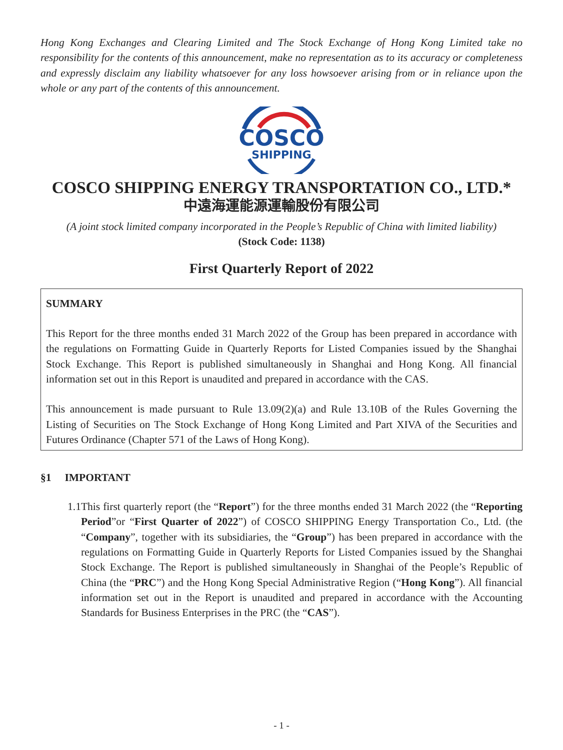Hong Kong Exchanges and Clearing Limited and The Stock Exchange of Hong Kong Limited take no responsibility for the contents of this announcement, make no representation as to its accuracy or completeness and expressly disclaim any liability whatsoever for any loss howsoever arising from or in reliance upon the whole or any part of the contents of this announcement.
COSCO
SHIPPING
COSCO SHIPPING ENERGY TRANSPORTATION CO., LTD.*
中遠海運能源運輸股份有限公司
(A joint stock limited company incorporated in the People’s Republic of China with limited liability)
(Stock Code: 1138)
First Quarterly Report of 2022
SUMMARY
This Report for the three months ended 31 March 2022 of the Group has been prepared in accordance with the regulations on Formatting Guide in Quarterly Reports for Listed Companies issued by the Shanghai Stock Exchange. This Report is published simultaneously in Shanghai and Hong Kong. All financial information set out in this Report is unaudited and prepared in accordance with the CAS.
This announcement is made pursuant to Rule 13.09(2)(a) and Rule 13.10B of the Rules Governing the Listing of Securities on The Stock Exchange of Hong Kong Limited and Part XIVA of the Securities and Futures Ordinance (Chapter 571 of the Laws of Hong Kong).
§1 IMPORTANT
1.1 This first quarterly report (the “Report”) for the three months ended 31 March 2022 (the “Reporting Period”or “First Quarter of 2022”) of COSCO SHIPPING Energy Transportation Co., Ltd. (the “Company”, together with its subsidiaries, the “Group”) has been prepared in accordance with the regulations on Formatting Guide in Quarterly Reports for Listed Companies issued by the Shanghai Stock Exchange. The Report is published simultaneously in Shanghai of the People’s Republic of China (the “PRC”) and the Hong Kong Special Administrative Region (“Hong Kong”). All financial information set out in the Report is unaudited and prepared in accordance with the Accounting Standards for Business Enterprises in the PRC (the “CAS”).
- 1 -